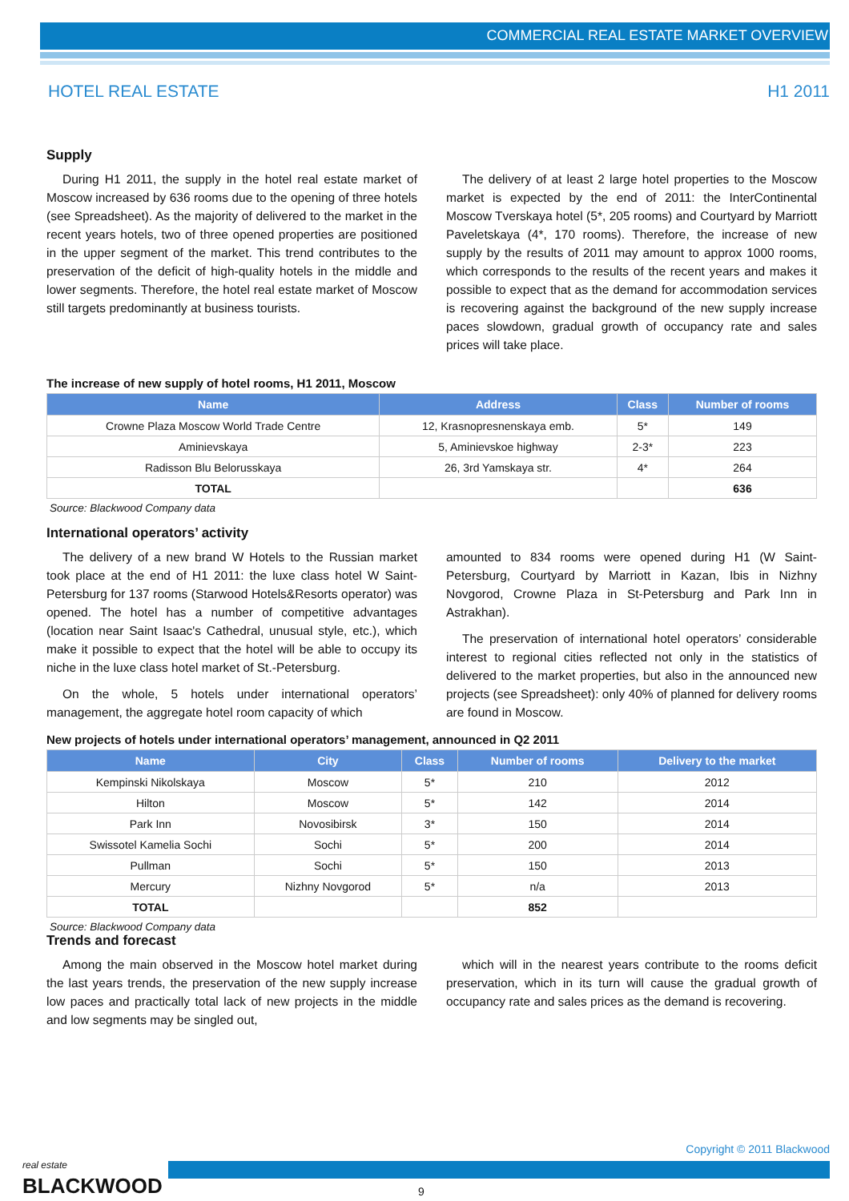COMMERCIAL REAL ESTATE MARKET OVERVIEW
HOTEL REAL ESTATE H1 2011
Supply
During H1 2011, the supply in the hotel real estate market of Moscow increased by 636 rooms due to the opening of three hotels (see Spreadsheet). As the majority of delivered to the market in the recent years hotels, two of three opened properties are positioned in the upper segment of the market. This trend contributes to the preservation of the deficit of high-quality hotels in the middle and lower segments. Therefore, the hotel real estate market of Moscow still targets predominantly at business tourists.
The delivery of at least 2 large hotel properties to the Moscow market is expected by the end of 2011: the InterContinental Moscow Tverskaya hotel (5*, 205 rooms) and Courtyard by Marriott Paveletskaya (4*, 170 rooms). Therefore, the increase of new supply by the results of 2011 may amount to approx 1000 rooms, which corresponds to the results of the recent years and makes it possible to expect that as the demand for accommodation services is recovering against the background of the new supply increase paces slowdown, gradual growth of occupancy rate and sales prices will take place.
The increase of new supply of hotel rooms, H1 2011, Moscow
| Name | Address | Class | Number of rooms |
| --- | --- | --- | --- |
| Crowne Plaza Moscow World Trade Centre | 12, Krasnopresnenskaya emb. | 5* | 149 |
| Aminievskaya | 5, Aminievskoe highway | 2-3* | 223 |
| Radisson Blu Belorusskaya | 26, 3rd Yamskaya str. | 4* | 264 |
| TOTAL | | | 636 |
Source: Blackwood Company data
International operators’ activity
The delivery of a new brand W Hotels to the Russian market took place at the end of H1 2011: the luxe class hotel W Saint-Petersburg for 137 rooms (Starwood Hotels&Resorts operator) was opened. The hotel has a number of competitive advantages (location near Saint Isaac's Cathedral, unusual style, etc.), which make it possible to expect that the hotel will be able to occupy its niche in the luxe class hotel market of St.-Petersburg.
On the whole, 5 hotels under international operators’ management, the aggregate hotel room capacity of which
amounted to 834 rooms were opened during H1 (W Saint-Petersburg, Courtyard by Marriott in Kazan, Ibis in Nizhny Novgorod, Crowne Plaza in St-Petersburg and Park Inn in Astrakhan).
The preservation of international hotel operators’ considerable interest to regional cities reflected not only in the statistics of delivered to the market properties, but also in the announced new projects (see Spreadsheet): only 40% of planned for delivery rooms are found in Moscow.
New projects of hotels under international operators’ management, announced in Q2 2011
| Name | City | Class | Number of rooms | Delivery to the market |
| --- | --- | --- | --- | --- |
| Kempinski Nikolskaya | Moscow | 5* | 210 | 2012 |
| Hilton | Moscow | 5* | 142 | 2014 |
| Park Inn | Novosibirsk | 3* | 150 | 2014 |
| Swissotel Kamelia Sochi | Sochi | 5* | 200 | 2014 |
| Pullman | Sochi | 5* | 150 | 2013 |
| Mercury | Nizhny Novgorod | 5* | n/a | 2013 |
| TOTAL | | | 852 | |
Source: Blackwood Company data
Trends and forecast
Among the main observed in the Moscow hotel market during the last years trends, the preservation of the new supply increase low paces and practically total lack of new projects in the middle and low segments may be singled out,
which will in the nearest years contribute to the rooms deficit preservation, which in its turn will cause the gradual growth of occupancy rate and sales prices as the demand is recovering.
real estate
BLACKWOOD
Copyright © 2011 Blackwood
9